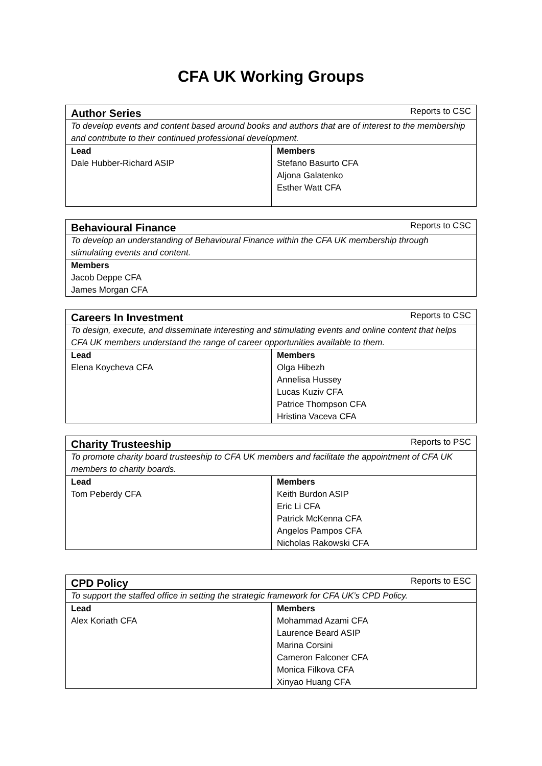CFA UK Working Groups
| Author Series | Reports to CSC |
| To develop events and content based around books and authors that are of interest to the membership and contribute to their continued professional development. | |
| Lead | Members |
| Dale Hubber-Richard ASIP | Stefano Basurto CFA Aljona Galatenko Esther Watt CFA |
| Behavioural Finance | Reports to CSC |
| To develop an understanding of Behavioural Finance within the CFA UK membership through stimulating events and content. | |
| Members | |
| Jacob Deppe CFA James Morgan CFA | |
| Careers In Investment | Reports to CSC |
| To design, execute, and disseminate interesting and stimulating events and online content that helps CFA UK members understand the range of career opportunities available to them. | |
| Lead | Members |
| Elena Koycheva CFA | Olga Hibezh Annelisa Hussey Lucas Kuziv CFA Patrice Thompson CFA Hristina Vaceva CFA |
| Charity Trusteeship | Reports to PSC |
| To promote charity board trusteeship to CFA UK members and facilitate the appointment of CFA UK members to charity boards. | |
| Lead | Members |
| Tom Peberdy CFA | Keith Burdon ASIP Eric Li CFA Patrick McKenna CFA Angelos Pampos CFA Nicholas Rakowski CFA |
| CPD Policy | Reports to ESC |
| To support the staffed office in setting the strategic framework for CFA UK’s CPD Policy. | |
| Lead | Members |
| Alex Koriath CFA | Mohammad Azami CFA Laurence Beard ASIP Marina Corsini Cameron Falconer CFA Monica Filkova CFA Xinyao Huang CFA |